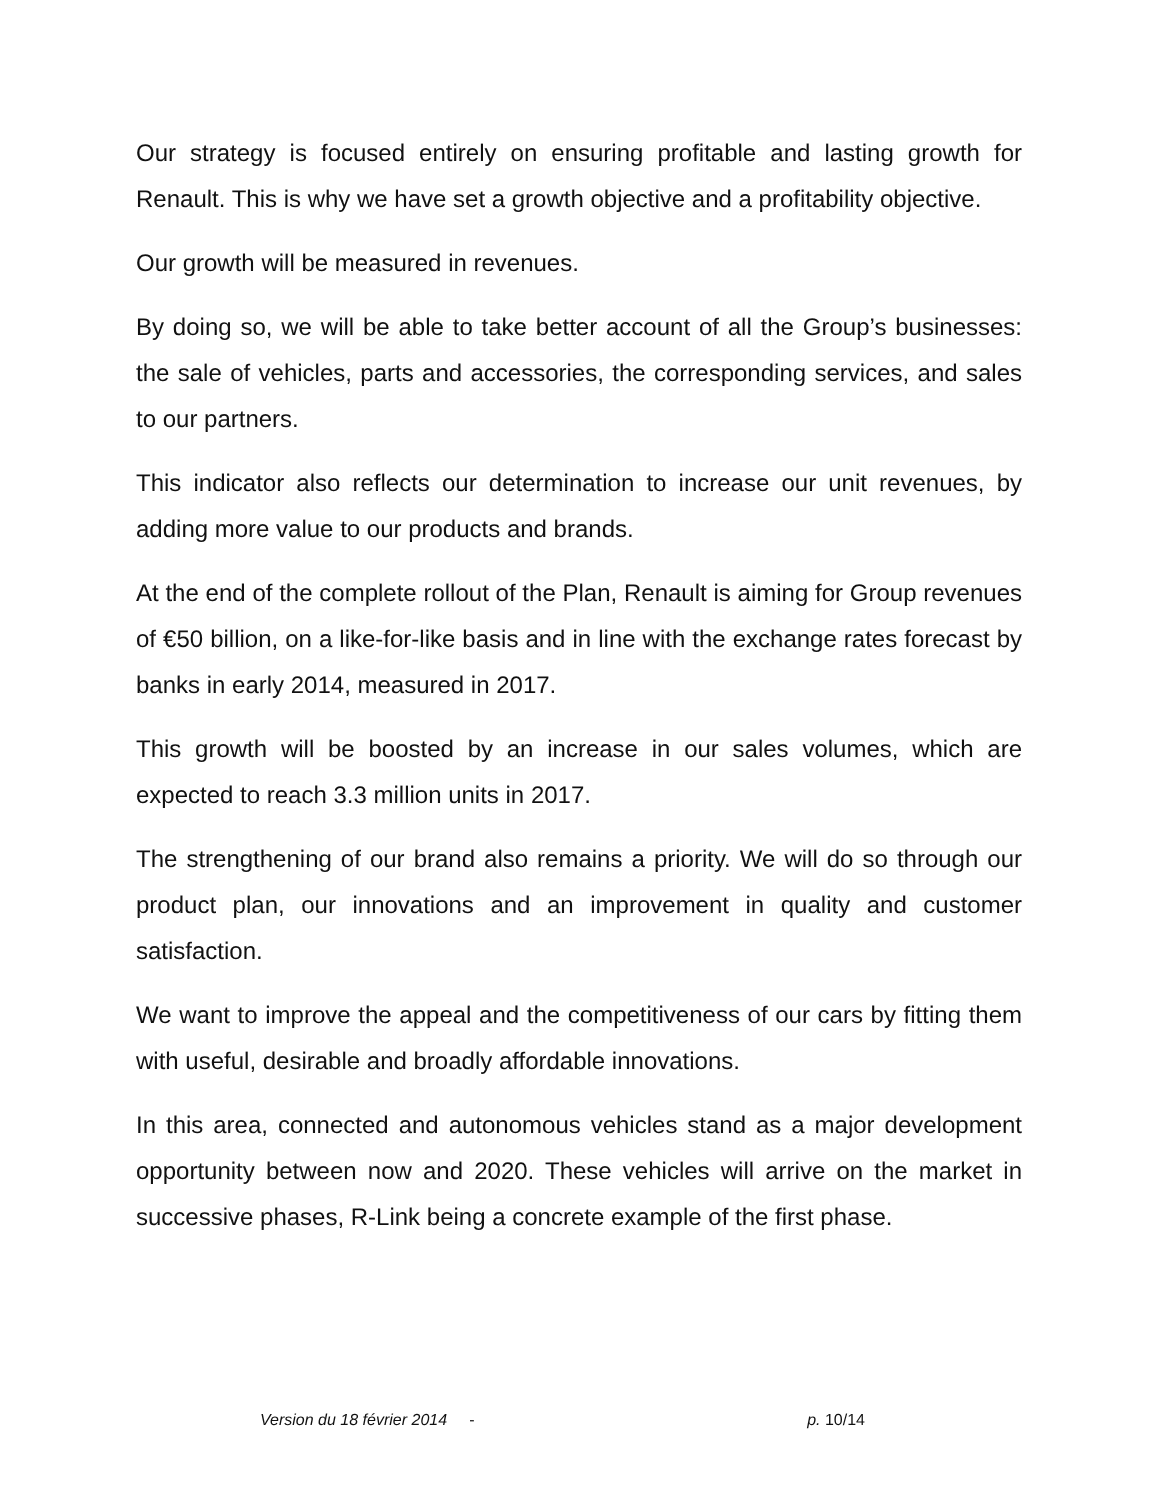Our strategy is focused entirely on ensuring profitable and lasting growth for Renault. This is why we have set a growth objective and a profitability objective.
Our growth will be measured in revenues.
By doing so, we will be able to take better account of all the Group’s businesses: the sale of vehicles, parts and accessories, the corresponding services, and sales to our partners.
This indicator also reflects our determination to increase our unit revenues, by adding more value to our products and brands.
At the end of the complete rollout of the Plan, Renault is aiming for Group revenues of €50 billion, on a like-for-like basis and in line with the exchange rates forecast by banks in early 2014, measured in 2017.
This growth will be boosted by an increase in our sales volumes, which are expected to reach 3.3 million units in 2017.
The strengthening of our brand also remains a priority. We will do so through our product plan, our innovations and an improvement in quality and customer satisfaction.
We want to improve the appeal and the competitiveness of our cars by fitting them with useful, desirable and broadly affordable innovations.
In this area, connected and autonomous vehicles stand as a major development opportunity between now and 2020. These vehicles will arrive on the market in successive phases, R-Link being a concrete example of the first phase.
Version du 18 février 2014 - p. 10/14